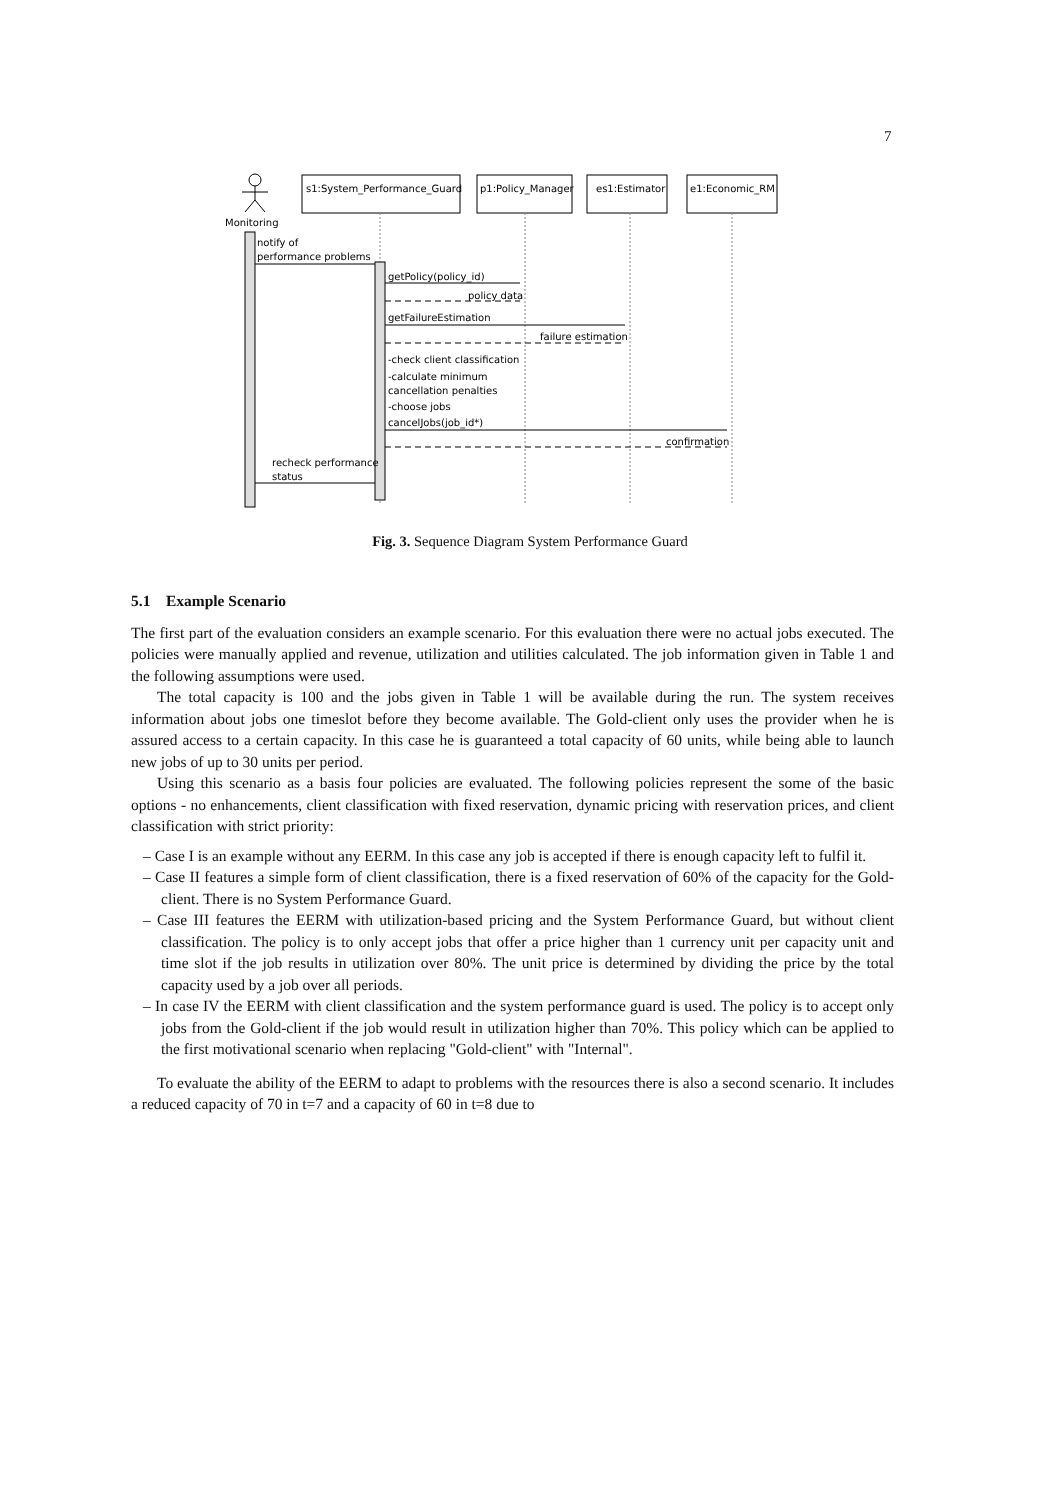7
Monitoring
s1:System_Performance_Guard
p1:Policy_Manager
es1:Estimator
e1:Economic_RM
notify of
performance problems
getPolicy(policy_id)
policy data
getFailureEstimation
failure estimation
-check client classification
-calculate minimum
cancellation penalties
-choose jobs
cancelJobs(job_id*)
confirmation
recheck performance
status
Fig. 3. Sequence Diagram System Performance Guard
5.1 Example Scenario
The first part of the evaluation considers an example scenario. For this evaluation there were no actual jobs executed. The policies were manually applied and revenue, utilization and utilities calculated. The job information given in Table 1 and the following assumptions were used.
The total capacity is 100 and the jobs given in Table 1 will be available during the run. The system receives information about jobs one timeslot before they become available. The Gold-client only uses the provider when he is assured access to a certain capacity. In this case he is guaranteed a total capacity of 60 units, while being able to launch new jobs of up to 30 units per period.
Using this scenario as a basis four policies are evaluated. The following policies represent the some of the basic options - no enhancements, client classification with fixed reservation, dynamic pricing with reservation prices, and client classification with strict priority:
– Case I is an example without any EERM. In this case any job is accepted if there is enough capacity left to fulfil it.
– Case II features a simple form of client classification, there is a fixed reservation of 60% of the capacity for the Gold-client. There is no System Performance Guard.
– Case III features the EERM with utilization-based pricing and the System Performance Guard, but without client classification. The policy is to only accept jobs that offer a price higher than 1 currency unit per capacity unit and time slot if the job results in utilization over 80%. The unit price is determined by dividing the price by the total capacity used by a job over all periods.
– In case IV the EERM with client classification and the system performance guard is used. The policy is to accept only jobs from the Gold-client if the job would result in utilization higher than 70%. This policy which can be applied to the first motivational scenario when replacing "Gold-client" with "Internal".
To evaluate the ability of the EERM to adapt to problems with the resources there is also a second scenario. It includes a reduced capacity of 70 in t=7 and a capacity of 60 in t=8 due to